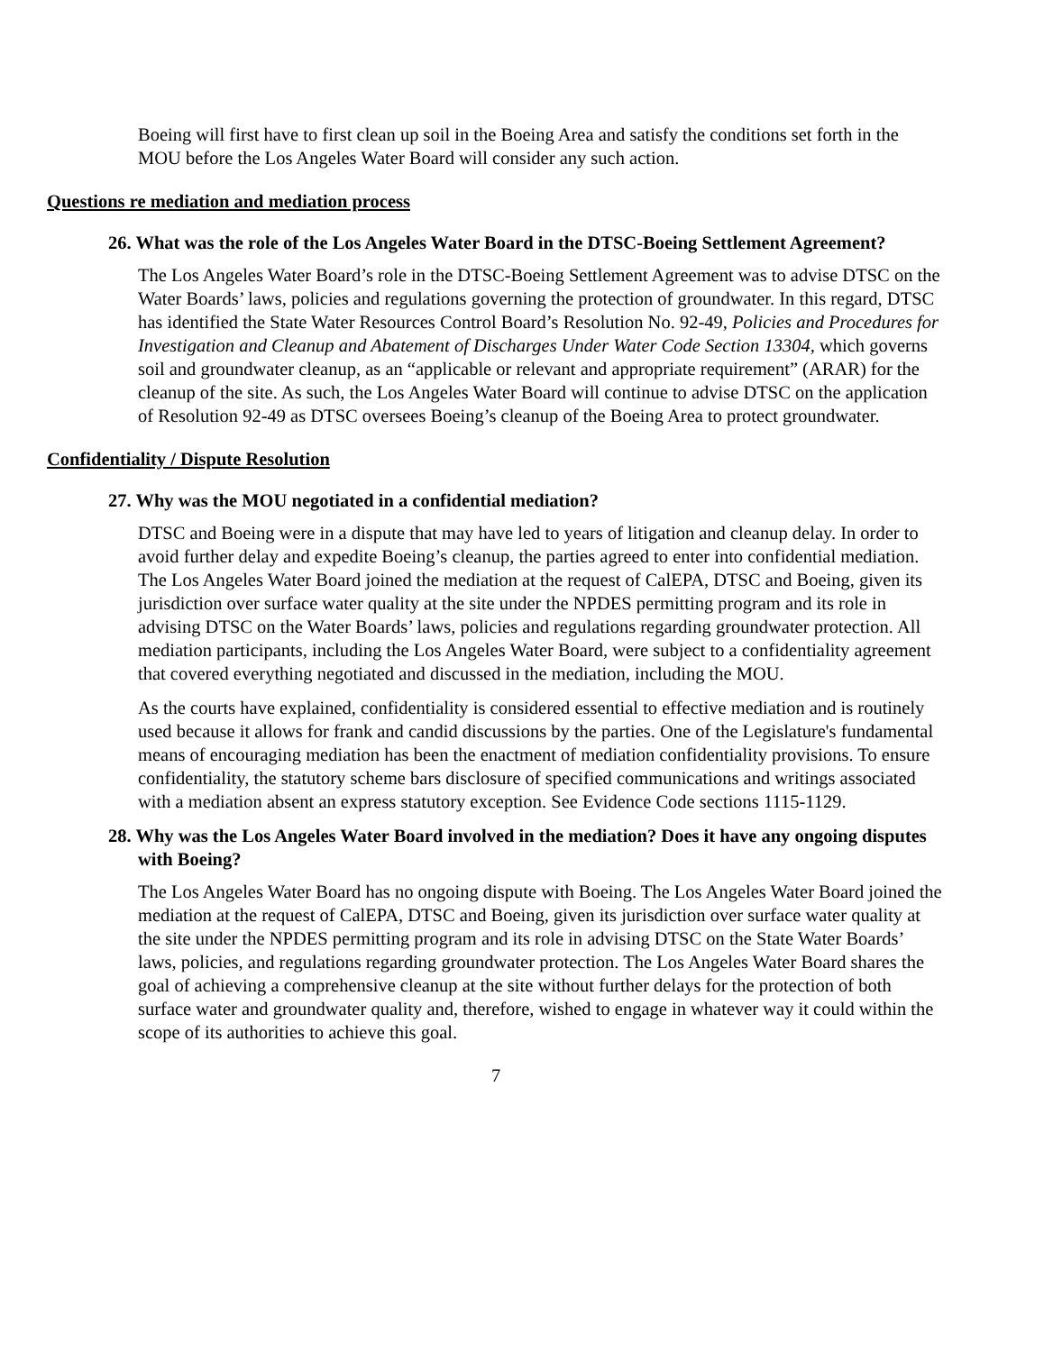Boeing will first have to first clean up soil in the Boeing Area and satisfy the conditions set forth in the MOU before the Los Angeles Water Board will consider any such action.
Questions re mediation and mediation process
26. What was the role of the Los Angeles Water Board in the DTSC-Boeing Settlement Agreement?
The Los Angeles Water Board’s role in the DTSC-Boeing Settlement Agreement was to advise DTSC on the Water Boards’ laws, policies and regulations governing the protection of groundwater. In this regard, DTSC has identified the State Water Resources Control Board’s Resolution No. 92-49, Policies and Procedures for Investigation and Cleanup and Abatement of Discharges Under Water Code Section 13304, which governs soil and groundwater cleanup, as an “applicable or relevant and appropriate requirement” (ARAR) for the cleanup of the site. As such, the Los Angeles Water Board will continue to advise DTSC on the application of Resolution 92-49 as DTSC oversees Boeing’s cleanup of the Boeing Area to protect groundwater.
Confidentiality / Dispute Resolution
27. Why was the MOU negotiated in a confidential mediation?
DTSC and Boeing were in a dispute that may have led to years of litigation and cleanup delay. In order to avoid further delay and expedite Boeing’s cleanup, the parties agreed to enter into confidential mediation. The Los Angeles Water Board joined the mediation at the request of CalEPA, DTSC and Boeing, given its jurisdiction over surface water quality at the site under the NPDES permitting program and its role in advising DTSC on the Water Boards’ laws, policies and regulations regarding groundwater protection. All mediation participants, including the Los Angeles Water Board, were subject to a confidentiality agreement that covered everything negotiated and discussed in the mediation, including the MOU.
As the courts have explained, confidentiality is considered essential to effective mediation and is routinely used because it allows for frank and candid discussions by the parties. One of the Legislature's fundamental means of encouraging mediation has been the enactment of mediation confidentiality provisions. To ensure confidentiality, the statutory scheme bars disclosure of specified communications and writings associated with a mediation absent an express statutory exception. See Evidence Code sections 1115-1129.
28. Why was the Los Angeles Water Board involved in the mediation? Does it have any ongoing disputes with Boeing?
The Los Angeles Water Board has no ongoing dispute with Boeing. The Los Angeles Water Board joined the mediation at the request of CalEPA, DTSC and Boeing, given its jurisdiction over surface water quality at the site under the NPDES permitting program and its role in advising DTSC on the State Water Boards’ laws, policies, and regulations regarding groundwater protection. The Los Angeles Water Board shares the goal of achieving a comprehensive cleanup at the site without further delays for the protection of both surface water and groundwater quality and, therefore, wished to engage in whatever way it could within the scope of its authorities to achieve this goal.
7